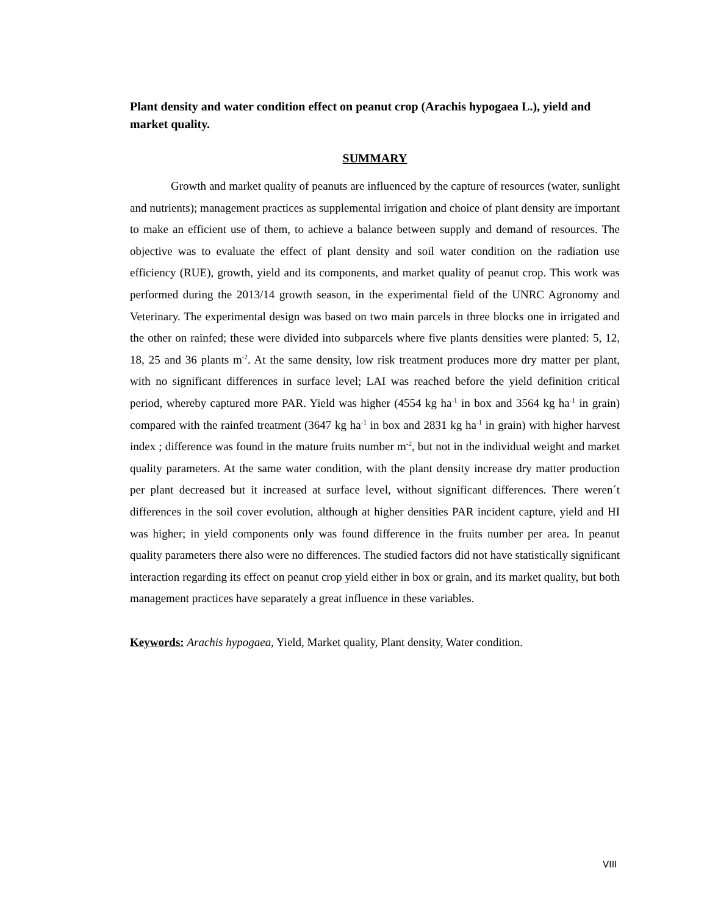Plant density and water condition effect on peanut crop (Arachis hypogaea L.), yield and market quality.
SUMMARY
Growth and market quality of peanuts are influenced by the capture of resources (water, sunlight and nutrients); management practices as supplemental irrigation and choice of plant density are important to make an efficient use of them, to achieve a balance between supply and demand of resources. The objective was to evaluate the effect of plant density and soil water condition on the radiation use efficiency (RUE), growth, yield and its components, and market quality of peanut crop. This work was performed during the 2013/14 growth season, in the experimental field of the UNRC Agronomy and Veterinary. The experimental design was based on two main parcels in three blocks one in irrigated and the other on rainfed; these were divided into subparcels where five plants densities were planted: 5, 12, 18, 25 and 36 plants m<sup>-2</sup>. At the same density, low risk treatment produces more dry matter per plant, with no significant differences in surface level; LAI was reached before the yield definition critical period, whereby captured more PAR. Yield was higher (4554 kg ha<sup>-1</sup> in box and 3564 kg ha<sup>-1</sup> in grain) compared with the rainfed treatment (3647 kg ha<sup>-1</sup> in box and 2831 kg ha<sup>-1</sup> in grain) with higher harvest index ; difference was found in the mature fruits number m<sup>-2</sup>, but not in the individual weight and market quality parameters. At the same water condition, with the plant density increase dry matter production per plant decreased but it increased at surface level, without significant differences. There weren´t differences in the soil cover evolution, although at higher densities PAR incident capture, yield and HI was higher; in yield components only was found difference in the fruits number per area. In peanut quality parameters there also were no differences. The studied factors did not have statistically significant interaction regarding its effect on peanut crop yield either in box or grain, and its market quality, but both management practices have separately a great influence in these variables.
Keywords: Arachis hypogaea, Yield, Market quality, Plant density, Water condition.
VIII